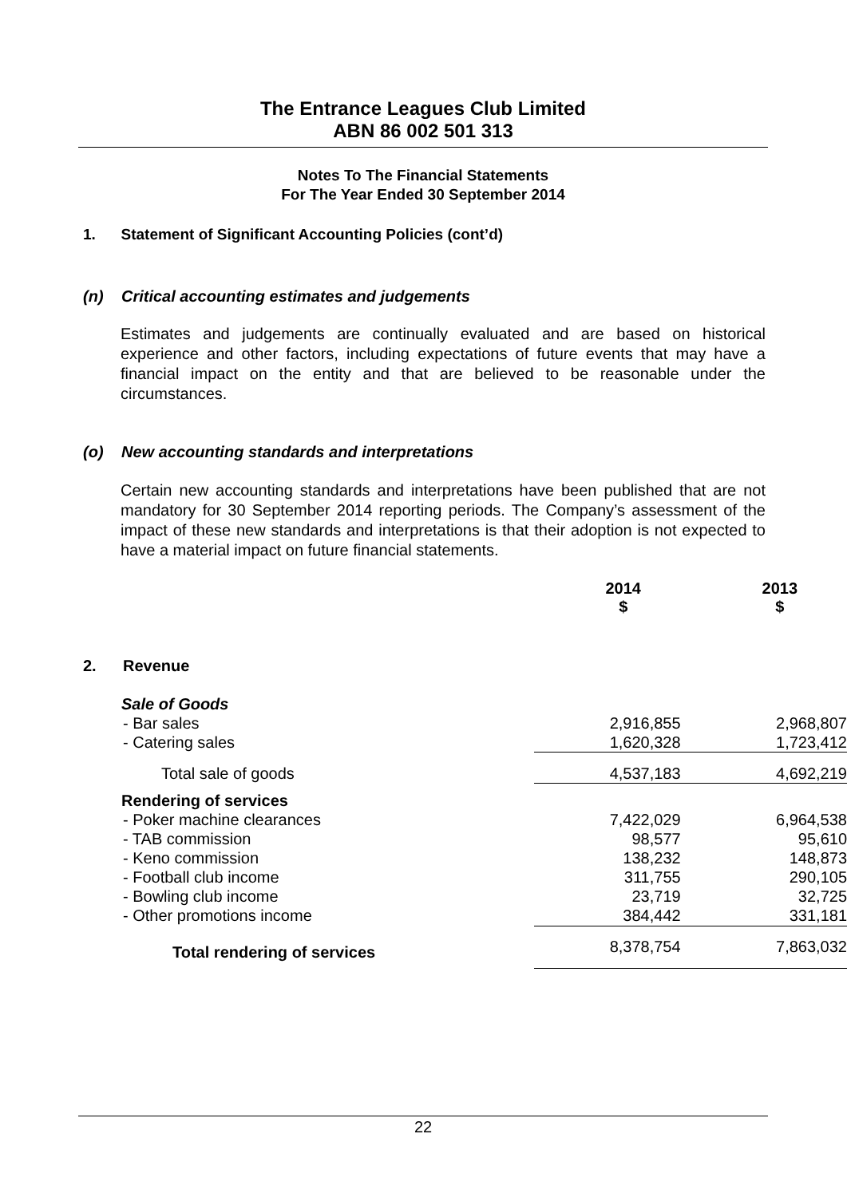The Entrance Leagues Club Limited
ABN 86 002 501 313
Notes To The Financial Statements
For The Year Ended 30 September 2014
1. Statement of Significant Accounting Policies (cont’d)
(n) Critical accounting estimates and judgements
Estimates and judgements are continually evaluated and are based on historical experience and other factors, including expectations of future events that may have a financial impact on the entity and that are believed to be reasonable under the circumstances.
(o) New accounting standards and interpretations
Certain new accounting standards and interpretations have been published that are not mandatory for 30 September 2014 reporting periods. The Company’s assessment of the impact of these new standards and interpretations is that their adoption is not expected to have a material impact on future financial statements.
| | 2014 $ | 2013 $ |
| --- | --- | --- |
| 2. Revenue | | |
| Sale of Goods | | |
| - Bar sales | 2,916,855 | 2,968,807 |
| - Catering sales | 1,620,328 | 1,723,412 |
| Total sale of goods | 4,537,183 | 4,692,219 |
| Rendering of services | | |
| - Poker machine clearances | 7,422,029 | 6,964,538 |
| - TAB commission | 98,577 | 95,610 |
| - Keno commission | 138,232 | 148,873 |
| - Football club income | 311,755 | 290,105 |
| - Bowling club income | 23,719 | 32,725 |
| - Other promotions income | 384,442 | 331,181 |
| Total rendering of services | 8,378,754 | 7,863,032 |
22